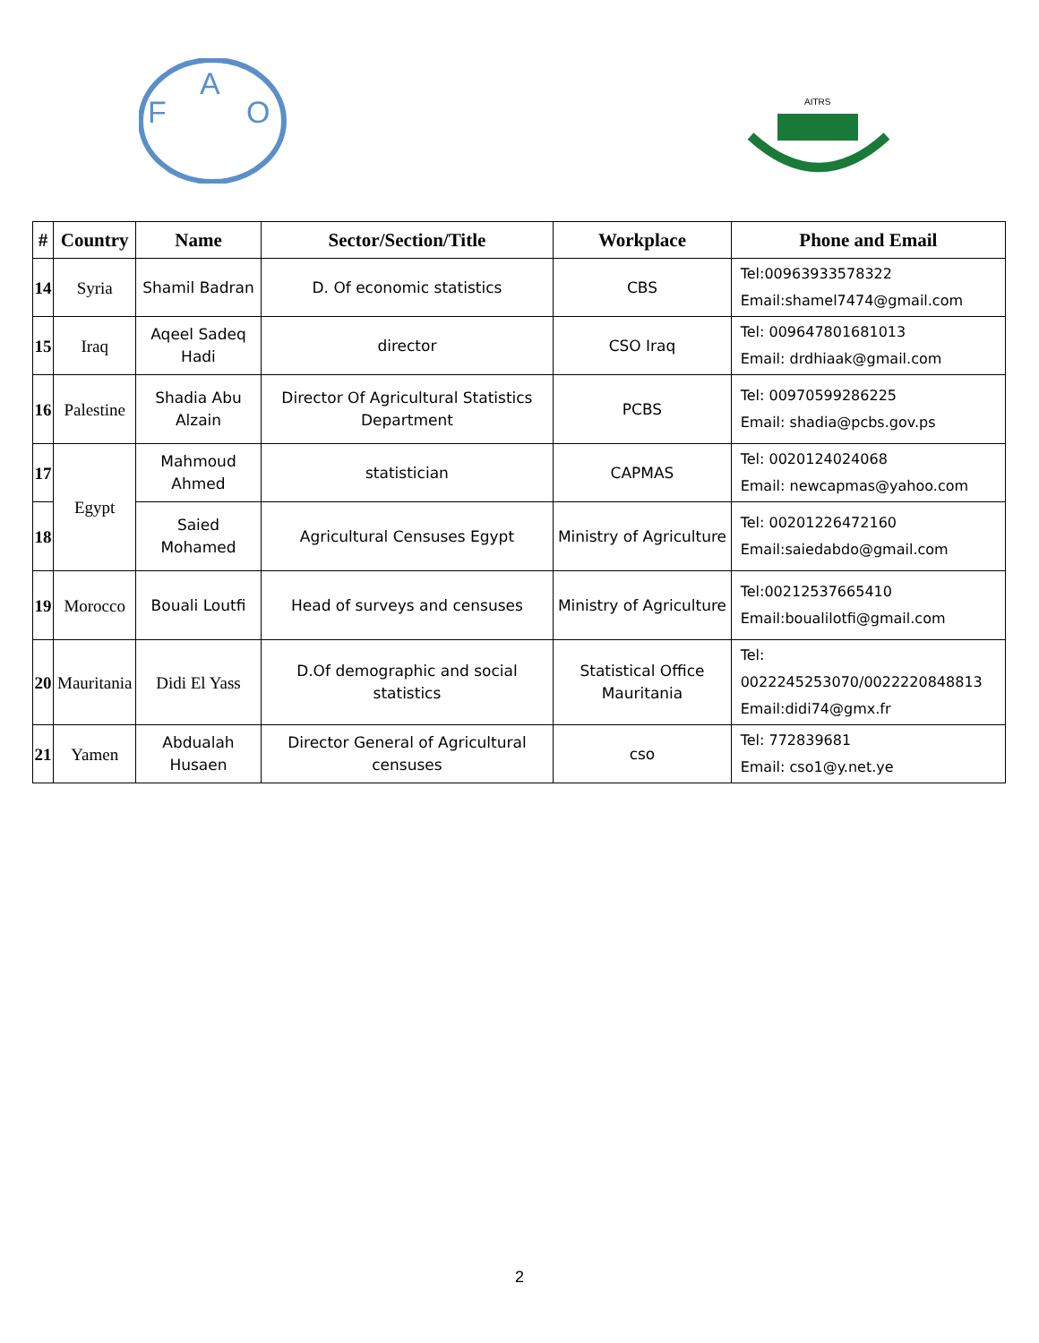F
A
O
AITRS
| # | Country | Name | Sector/Section/Title | Workplace | Phone and Email |
| --- | --- | --- | --- | --- | --- |
| 14 | Syria | Shamil Badran | D. Of economic statistics | CBS | Tel:00963933578322 Email:shamel7474@gmail.com |
| 15 | Iraq | Aqeel Sadeq Hadi | director | CSO Iraq | Tel: 009647801681013 Email: drdhiaak@gmail.com |
| 16 | Palestine | Shadia Abu Alzain | Director Of Agricultural Statistics Department | PCBS | Tel: 00970599286225 Email: shadia@pcbs.gov.ps |
| 17 | Egypt | Mahmoud Ahmed | statistician | CAPMAS | Tel: 0020124024068 Email: newcapmas@yahoo.com |
| 18 | | Saied Mohamed | Agricultural Censuses Egypt | Ministry of Agriculture | Tel: 00201226472160 Email:saiedabdo@gmail.com |
| 19 | Morocco | Bouali Loutfi | Head of surveys and censuses | Ministry of Agriculture | Tel:00212537665410 Email:boualilotfi@gmail.com |
| 20 | Mauritania | Didi El Yass | D.Of demographic and social statistics | Statistical Office Mauritania | Tel: 0022245253070/0022220848813 Email:didi74@gmx.fr |
| 21 | Yamen | Abdualah Husaen | Director General of Agricultural censuses | cso | Tel: 772839681 Email: cso1@y.net.ye |
2